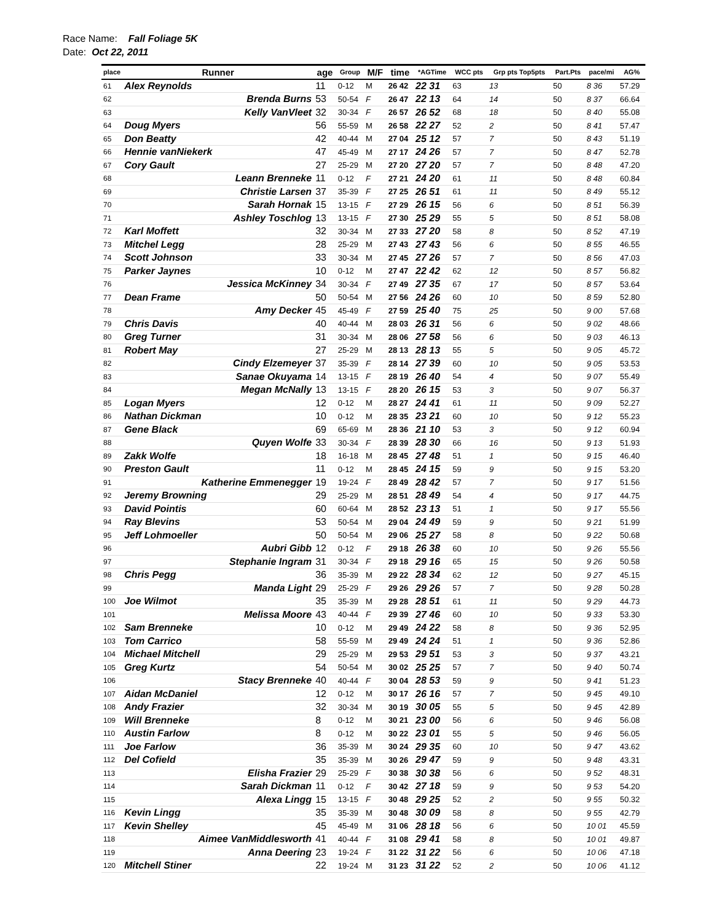Race Name: Fall Foliage 5K
Date: Oct 22, 2011
| place | Runner | age | Group | M/F | time | *AGTime | WCC pts | Grp pts Top5pts | Part.Pts | pace/mi | AG% |
| --- | --- | --- | --- | --- | --- | --- | --- | --- | --- | --- | --- |
| 61 | Alex Reynolds | 11 | 0-12 | M | 26 42 | 22 31 | 63 | 13 | 50 | 8 36 | 57.29 |
| 62 | Brenda Burns | 53 | 50-54 | F | 26 47 | 22 13 | 64 | 14 | 50 | 8 37 | 66.64 |
| 63 | Kelly VanVleet | 32 | 30-34 | F | 26 57 | 26 52 | 68 | 18 | 50 | 8 40 | 55.08 |
| 64 | Doug Myers | 56 | 55-59 | M | 26 58 | 22 27 | 52 | 2 | 50 | 8 41 | 57.47 |
| 65 | Don Beatty | 42 | 40-44 | M | 27 04 | 25 12 | 57 | 7 | 50 | 8 43 | 51.19 |
| 66 | Hennie vanNiekerk | 47 | 45-49 | M | 27 17 | 24 26 | 57 | 7 | 50 | 8 47 | 52.78 |
| 67 | Cory Gault | 27 | 25-29 | M | 27 20 | 27 20 | 57 | 7 | 50 | 8 48 | 47.20 |
| 68 | Leann Brenneke | 11 | 0-12 | F | 27 21 | 24 20 | 61 | 11 | 50 | 8 48 | 60.84 |
| 69 | Christie Larsen | 37 | 35-39 | F | 27 25 | 26 51 | 61 | 11 | 50 | 8 49 | 55.12 |
| 70 | Sarah Hornak | 15 | 13-15 | F | 27 29 | 26 15 | 56 | 6 | 50 | 8 51 | 56.39 |
| 71 | Ashley Toschlog | 13 | 13-15 | F | 27 30 | 25 29 | 55 | 5 | 50 | 8 51 | 58.08 |
| 72 | Karl Moffett | 32 | 30-34 | M | 27 33 | 27 20 | 58 | 8 | 50 | 8 52 | 47.19 |
| 73 | Mitchel Legg | 28 | 25-29 | M | 27 43 | 27 43 | 56 | 6 | 50 | 8 55 | 46.55 |
| 74 | Scott Johnson | 33 | 30-34 | M | 27 45 | 27 26 | 57 | 7 | 50 | 8 56 | 47.03 |
| 75 | Parker Jaynes | 10 | 0-12 | M | 27 47 | 22 42 | 62 | 12 | 50 | 8 57 | 56.82 |
| 76 | Jessica McKinney | 34 | 30-34 | F | 27 49 | 27 35 | 67 | 17 | 50 | 8 57 | 53.64 |
| 77 | Dean Frame | 50 | 50-54 | M | 27 56 | 24 26 | 60 | 10 | 50 | 8 59 | 52.80 |
| 78 | Amy Decker | 45 | 45-49 | F | 27 59 | 25 40 | 75 | 25 | 50 | 9 00 | 57.68 |
| 79 | Chris Davis | 40 | 40-44 | M | 28 03 | 26 31 | 56 | 6 | 50 | 9 02 | 48.66 |
| 80 | Greg Turner | 31 | 30-34 | M | 28 06 | 27 58 | 56 | 6 | 50 | 9 03 | 46.13 |
| 81 | Robert May | 27 | 25-29 | M | 28 13 | 28 13 | 55 | 5 | 50 | 9 05 | 45.72 |
| 82 | Cindy Elzemeyer | 37 | 35-39 | F | 28 14 | 27 39 | 60 | 10 | 50 | 9 05 | 53.53 |
| 83 | Sanae Okuyama | 14 | 13-15 | F | 28 19 | 26 40 | 54 | 4 | 50 | 9 07 | 55.49 |
| 84 | Megan McNally | 13 | 13-15 | F | 28 20 | 26 15 | 53 | 3 | 50 | 9 07 | 56.37 |
| 85 | Logan Myers | 12 | 0-12 | M | 28 27 | 24 41 | 61 | 11 | 50 | 9 09 | 52.27 |
| 86 | Nathan Dickman | 10 | 0-12 | M | 28 35 | 23 21 | 60 | 10 | 50 | 9 12 | 55.23 |
| 87 | Gene Black | 69 | 65-69 | M | 28 36 | 21 10 | 53 | 3 | 50 | 9 12 | 60.94 |
| 88 | Quyen Wolfe | 33 | 30-34 | F | 28 39 | 28 30 | 66 | 16 | 50 | 9 13 | 51.93 |
| 89 | Zakk Wolfe | 18 | 16-18 | M | 28 45 | 27 48 | 51 | 1 | 50 | 9 15 | 46.40 |
| 90 | Preston Gault | 11 | 0-12 | M | 28 45 | 24 15 | 59 | 9 | 50 | 9 15 | 53.20 |
| 91 | Katherine Emmenegger | 19 | 19-24 | F | 28 49 | 28 42 | 57 | 7 | 50 | 9 17 | 51.56 |
| 92 | Jeremy Browning | 29 | 25-29 | M | 28 51 | 28 49 | 54 | 4 | 50 | 9 17 | 44.75 |
| 93 | David Pointis | 60 | 60-64 | M | 28 52 | 23 13 | 51 | 1 | 50 | 9 17 | 55.56 |
| 94 | Ray Blevins | 53 | 50-54 | M | 29 04 | 24 49 | 59 | 9 | 50 | 9 21 | 51.99 |
| 95 | Jeff Lohmoeller | 50 | 50-54 | M | 29 06 | 25 27 | 58 | 8 | 50 | 9 22 | 50.68 |
| 96 | Aubri Gibb | 12 | 0-12 | F | 29 18 | 26 38 | 60 | 10 | 50 | 9 26 | 55.56 |
| 97 | Stephanie Ingram | 31 | 30-34 | F | 29 18 | 29 16 | 65 | 15 | 50 | 9 26 | 50.58 |
| 98 | Chris Pegg | 36 | 35-39 | M | 29 22 | 28 34 | 62 | 12 | 50 | 9 27 | 45.15 |
| 99 | Manda Light | 29 | 25-29 | F | 29 26 | 29 26 | 57 | 7 | 50 | 9 28 | 50.28 |
| 100 | Joe Wilmot | 35 | 35-39 | M | 29 28 | 28 51 | 61 | 11 | 50 | 9 29 | 44.73 |
| 101 | Melissa Moore | 43 | 40-44 | F | 29 39 | 27 46 | 60 | 10 | 50 | 9 33 | 53.30 |
| 102 | Sam Brenneke | 10 | 0-12 | M | 29 49 | 24 22 | 58 | 8 | 50 | 9 36 | 52.95 |
| 103 | Tom Carrico | 58 | 55-59 | M | 29 49 | 24 24 | 51 | 1 | 50 | 9 36 | 52.86 |
| 104 | Michael Mitchell | 29 | 25-29 | M | 29 53 | 29 51 | 53 | 3 | 50 | 9 37 | 43.21 |
| 105 | Greg Kurtz | 54 | 50-54 | M | 30 02 | 25 25 | 57 | 7 | 50 | 9 40 | 50.74 |
| 106 | Stacy Brenneke | 40 | 40-44 | F | 30 04 | 28 53 | 59 | 9 | 50 | 9 41 | 51.23 |
| 107 | Aidan McDaniel | 12 | 0-12 | M | 30 17 | 26 16 | 57 | 7 | 50 | 9 45 | 49.10 |
| 108 | Andy Frazier | 32 | 30-34 | M | 30 19 | 30 05 | 55 | 5 | 50 | 9 45 | 42.89 |
| 109 | Will Brenneke | 8 | 0-12 | M | 30 21 | 23 00 | 56 | 6 | 50 | 9 46 | 56.08 |
| 110 | Austin Farlow | 8 | 0-12 | M | 30 22 | 23 01 | 55 | 5 | 50 | 9 46 | 56.05 |
| 111 | Joe Farlow | 36 | 35-39 | M | 30 24 | 29 35 | 60 | 10 | 50 | 9 47 | 43.62 |
| 112 | Del Cofield | 35 | 35-39 | M | 30 26 | 29 47 | 59 | 9 | 50 | 9 48 | 43.31 |
| 113 | Elisha Frazier | 29 | 25-29 | F | 30 38 | 30 38 | 56 | 6 | 50 | 9 52 | 48.31 |
| 114 | Sarah Dickman | 11 | 0-12 | F | 30 42 | 27 18 | 59 | 9 | 50 | 9 53 | 54.20 |
| 115 | Alexa Lingg | 15 | 13-15 | F | 30 48 | 29 25 | 52 | 2 | 50 | 9 55 | 50.32 |
| 116 | Kevin Lingg | 35 | 35-39 | M | 30 48 | 30 09 | 58 | 8 | 50 | 9 55 | 42.79 |
| 117 | Kevin Shelley | 45 | 45-49 | M | 31 06 | 28 18 | 56 | 6 | 50 | 10 01 | 45.59 |
| 118 | Aimee VanMiddlesworth | 41 | 40-44 | F | 31 08 | 29 41 | 58 | 8 | 50 | 10 01 | 49.87 |
| 119 | Anna Deering | 23 | 19-24 | F | 31 22 | 31 22 | 56 | 6 | 50 | 10 06 | 47.18 |
| 120 | Mitchell Stiner | 22 | 19-24 | M | 31 23 | 31 22 | 52 | 2 | 50 | 10 06 | 41.12 |